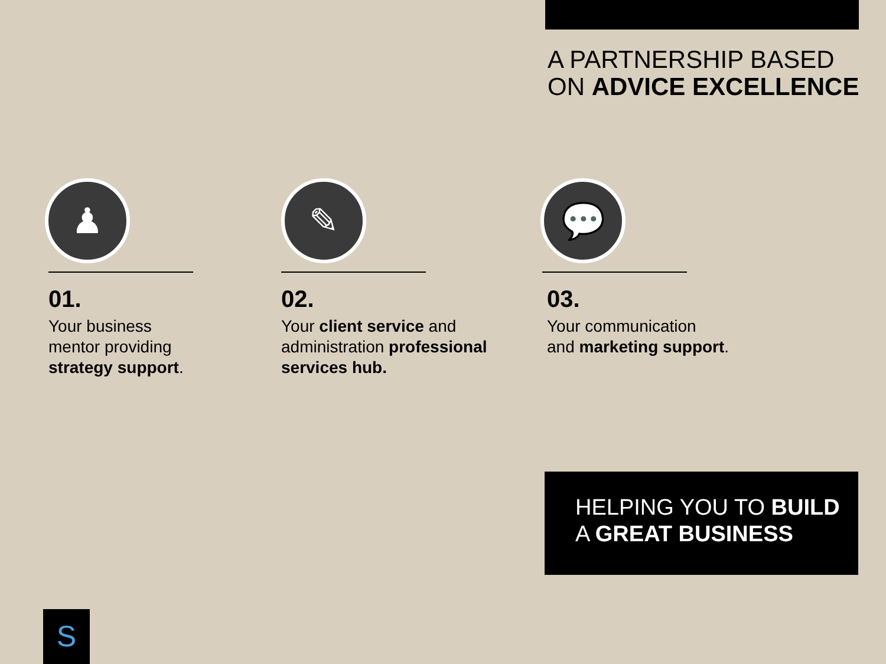A PARTNERSHIP BASED
ON ADVICE EXCELLENCE
♟
01.
Your business
mentor providing
strategy support.
✎
02.
Your client service and
administration professional
services hub.
💬
03.
Your communication
and marketing support.
HELPING YOU TO BUILD
A GREAT BUSINESS
S